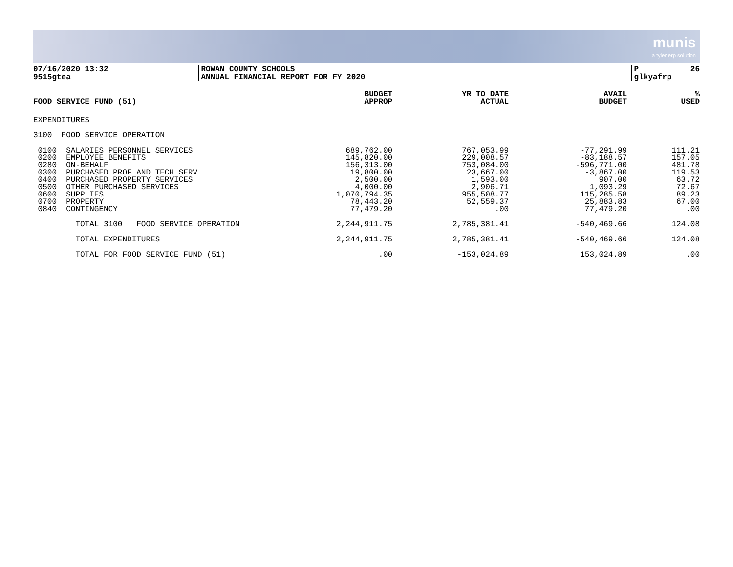munis a tyler erp solution
07/16/2020 13:32 9515gtea
ROWAN COUNTY SCHOOLS ANNUAL FINANCIAL REPORT FOR FY 2020
P 26 glkyafrp
| FOOD SERVICE FUND (51) | BUDGET APPROP | YR TO DATE ACTUAL | AVAIL BUDGET | % USED |
| --- | --- | --- | --- | --- |
| EXPENDITURES | | | | |
| 3100 FOOD SERVICE OPERATION | | | | |
| 0100 SALARIES PERSONNEL SERVICES 0200 EMPLOYEE BENEFITS 0280 ON-BEHALF 0300 PURCHASED PROF AND TECH SERV 0400 PURCHASED PROPERTY SERVICES 0500 OTHER PURCHASED SERVICES 0600 SUPPLIES 0700 PROPERTY 0840 CONTINGENCY | 689,762.00 145,820.00 156,313.00 19,800.00 2,500.00 4,000.00 1,070,794.35 78,443.20 77,479.20 | 767,053.99 229,008.57 753,084.00 23,667.00 1,593.00 2,906.71 955,508.77 52,559.37 .00 | -77,291.99 -83,188.57 -596,771.00 -3,867.00 907.00 1,093.29 115,285.58 25,883.83 77,479.20 | 111.21 157.05 481.78 119.53 63.72 72.67 89.23 67.00 .00 |
| TOTAL 3100 FOOD SERVICE OPERATION | 2,244,911.75 | 2,785,381.41 | -540,469.66 | 124.08 |
| TOTAL EXPENDITURES | 2,244,911.75 | 2,785,381.41 | -540,469.66 | 124.08 |
| TOTAL FOR FOOD SERVICE FUND (51) | .00 | -153,024.89 | 153,024.89 | .00 |